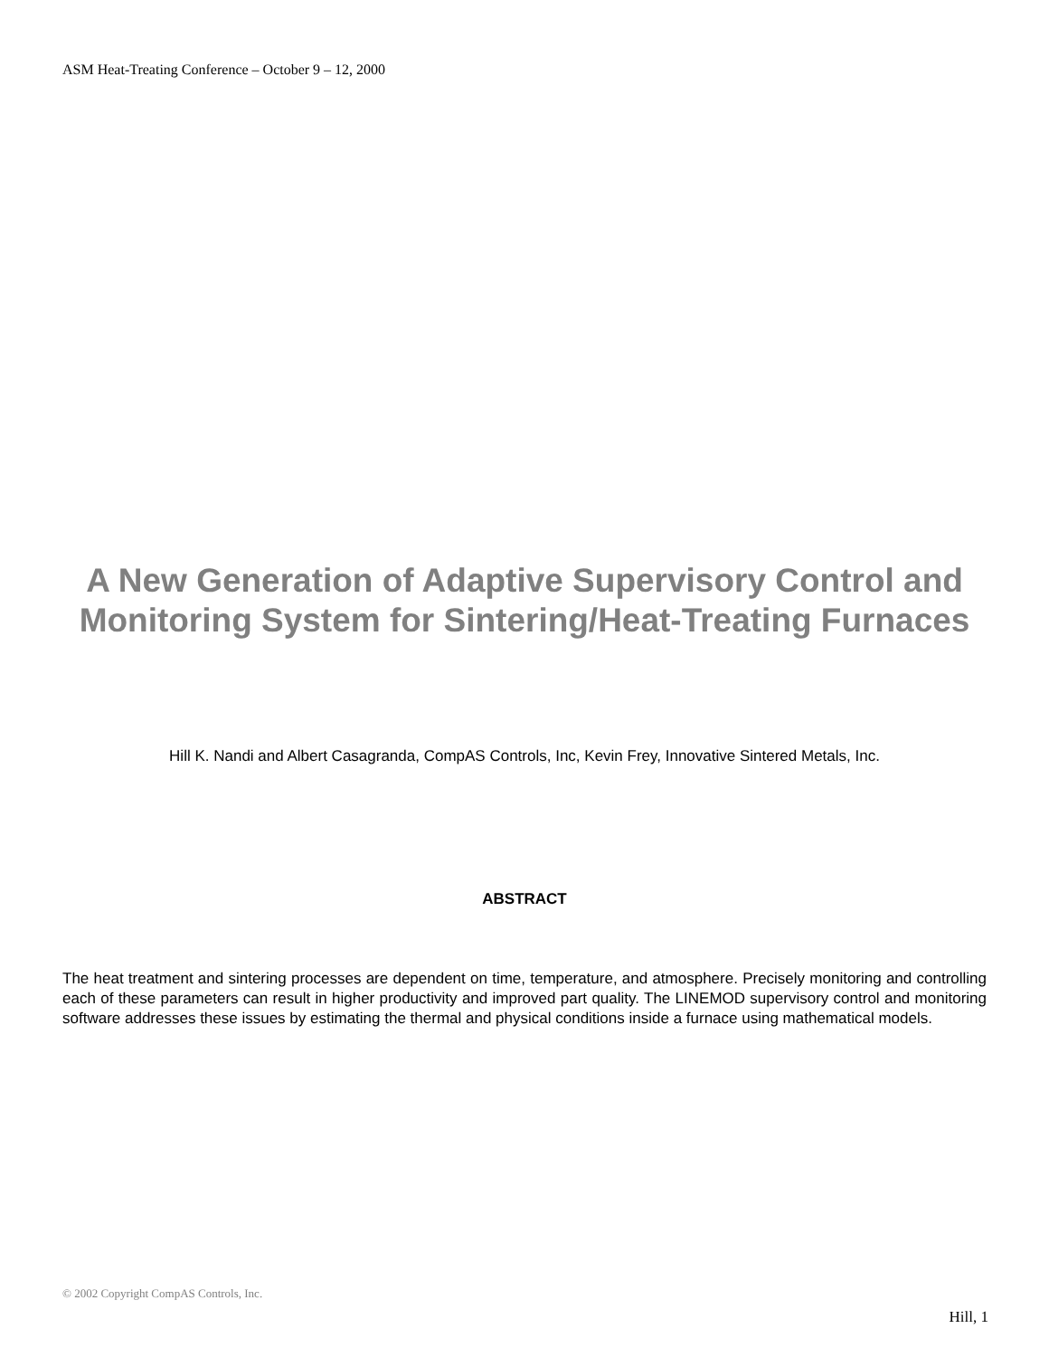ASM Heat-Treating Conference – October 9 – 12, 2000
A New Generation of Adaptive Supervisory Control and Monitoring System for Sintering/Heat-Treating Furnaces
Hill K. Nandi and Albert Casagranda, CompAS Controls, Inc, Kevin Frey, Innovative Sintered Metals, Inc.
ABSTRACT
The heat treatment and sintering processes are dependent on time, temperature, and atmosphere. Precisely monitoring and controlling each of these parameters can result in higher productivity and improved part quality. The LINEMOD supervisory control and monitoring software addresses these issues by estimating the thermal and physical conditions inside a furnace using mathematical models.
© 2002 Copyright CompAS Controls, Inc.
Hill, 1